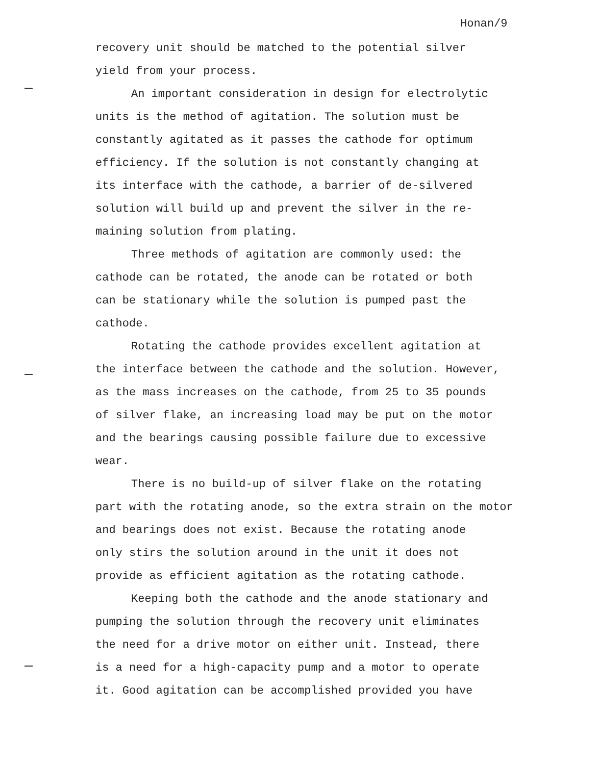Honan/9
recovery unit should be matched to the potential silver
yield from your process.
An important consideration in design for electrolytic
units is the method of agitation. The solution must be
constantly agitated as it passes the cathode for optimum
efficiency. If the solution is not constantly changing at
its interface with the cathode, a barrier of de-silvered
solution will build up and prevent the silver in the re-
maining solution from plating.
Three methods of agitation are commonly used: the
cathode can be rotated, the anode can be rotated or both
can be stationary while the solution is pumped past the
cathode.
Rotating the cathode provides excellent agitation at
the interface between the cathode and the solution. However,
as the mass increases on the cathode, from 25 to 35 pounds
of silver flake, an increasing load may be put on the motor
and the bearings causing possible failure due to excessive
wear.
There is no build-up of silver flake on the rotating
part with the rotating anode, so the extra strain on the motor
and bearings does not exist. Because the rotating anode
only stirs the solution around in the unit it does not
provide as efficient agitation as the rotating cathode.
Keeping both the cathode and the anode stationary and
pumping the solution through the recovery unit eliminates
the need for a drive motor on either unit. Instead, there
is a need for a high-capacity pump and a motor to operate
it. Good agitation can be accomplished provided you have